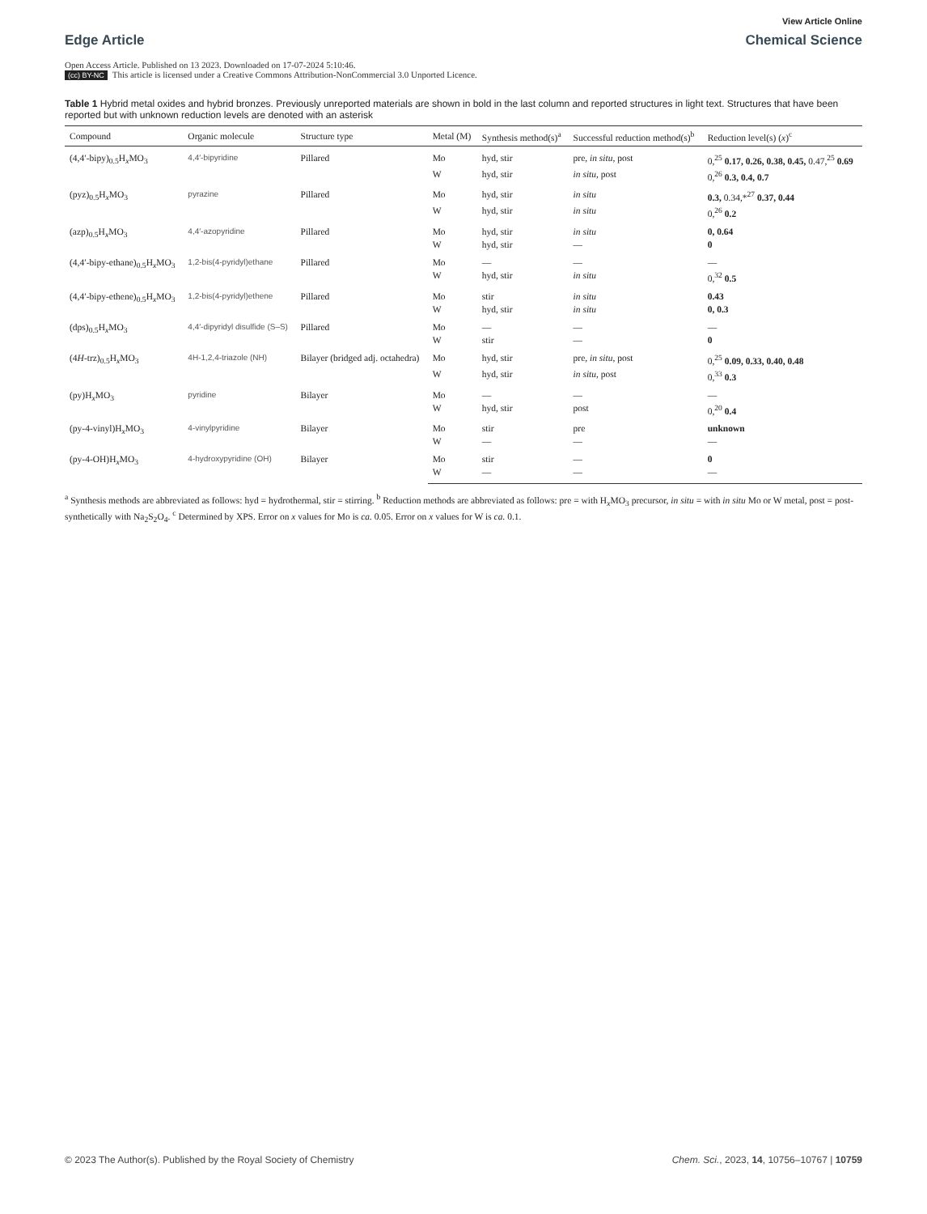View Article Online
Edge Article Chemical Science
Open Access Article. Published on 13 2023. Downloaded on 17-07-2024 5:10:46.
(cc) BY-NC This article is licensed under a Creative Commons Attribution-NonCommercial 3.0 Unported Licence.
Table 1 Hybrid metal oxides and hybrid bronzes. Previously unreported materials are shown in bold in the last column and reported structures in light text. Structures that have been reported but with unknown reduction levels are denoted with an asterisk
| Compound | Organic molecule | Structure type | Metal (M) | Synthesis method(s)<sup>a</sup> | Successful reduction method(s)<sup>b</sup> | Reduction level(s) ( x )<sup>c</sup> |
| --- | --- | --- | --- | --- | --- | --- |
| (4,4′-bipy)<sub>0.5</sub>H<sub>x</sub>MO<sub>3</sub> | 4,4′-bipyridine | Pillared | Mo | hyd, stir | pre, in situ , post | 0,<sup>25</sup> 0.17, 0.26, 0.38, 0.45, 0.47,<sup>25</sup> 0.69 |
| | | | W | hyd, stir | in situ , post | 0,<sup>26</sup> 0.3, 0.4, 0.7 |
| (pyz)<sub>0.5</sub>H<sub>x</sub>MO<sub>3</sub> | pyrazine | Pillared | Mo | hyd, stir | in situ | 0.3, 0.34,*<sup>27</sup> 0.37, 0.44 |
| | | | W | hyd, stir | in situ | 0,<sup>26</sup> 0.2 |
| (azp)<sub>0.5</sub>H<sub>x</sub>MO<sub>3</sub> | 4,4′-azopyridine | Pillared | Mo | hyd, stir | in situ | 0, 0.64 |
| | | | W | hyd, stir | — | 0 |
| (4,4′-bipy-ethane)<sub>0.5</sub>H<sub>x</sub>MO<sub>3</sub> | 1,2-bis(4-pyridyl)ethane | Pillared | Mo | — | — | — |
| | | | W | hyd, stir | in situ | 0,<sup>32</sup> 0.5 |
| (4,4′-bipy-ethene)<sub>0.5</sub>H<sub>x</sub>MO<sub>3</sub> | 1,2-bis(4-pyridyl)ethene | Pillared | Mo | stir | in situ | 0.43 |
| | | | W | hyd, stir | in situ | 0, 0.3 |
| (dps)<sub>0.5</sub>H<sub>x</sub>MO<sub>3</sub> | 4,4′-dipyridyl disulfide (S–S) | Pillared | Mo | — | — | — |
| | | | W | stir | — | 0 |
| (4 H -trz)<sub>0.5</sub>H<sub>x</sub>MO<sub>3</sub> | 4H-1,2,4-triazole (NH) | Bilayer (bridged adj. octahedra) | Mo | hyd, stir | pre, in situ , post | 0,<sup>25</sup> 0.09, 0.33, 0.40, 0.48 |
| | | | W | hyd, stir | in situ , post | 0,<sup>33</sup> 0.3 |
| (py)H<sub>x</sub>MO<sub>3</sub> | pyridine | Bilayer | Mo | — | — | — |
| | | | W | hyd, stir | post | 0,<sup>20</sup> 0.4 |
| (py-4-vinyl)H<sub>x</sub>MO<sub>3</sub> | 4-vinylpyridine | Bilayer | Mo | stir | pre | unknown |
| | | | W | — | — | — |
| (py-4-OH)H<sub>x</sub>MO<sub>3</sub> | 4-hydroxypyridine (OH) | Bilayer | Mo | stir | — | 0 |
| | | | W | — | — | — |
<sup>a</sup> Synthesis methods are abbreviated as follows: hyd = hydrothermal, stir = stirring. <sup>b</sup> Reduction methods are abbreviated as follows: pre = with H<sub>x</sub>MO<sub>3</sub> precursor, in situ = with in situ Mo or W metal, post = post-synthetically with Na<sub>2</sub>S<sub>2</sub>O<sub>4</sub>. <sup>c</sup> Determined by XPS. Error on x values for Mo is ca. 0.05. Error on x values for W is ca. 0.1.
© 2023 The Author(s). Published by the Royal Society of Chemistry Chem. Sci., 2023, 14, 10756–10767 | 10759